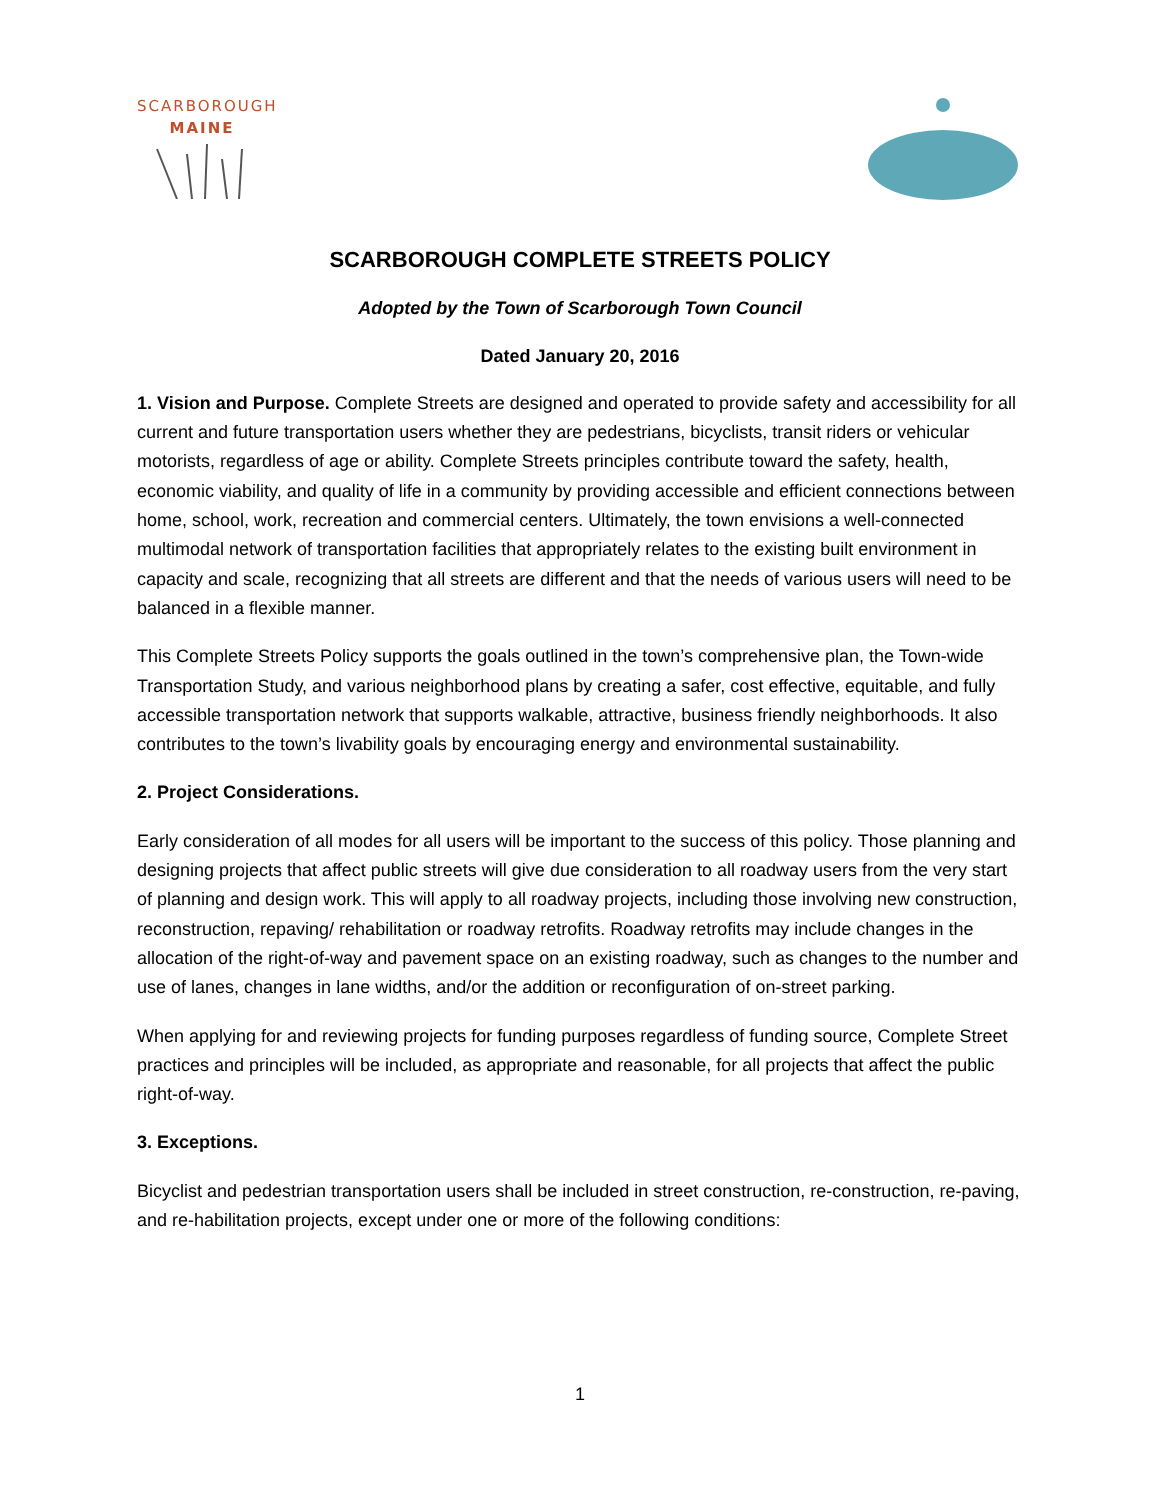SCARBOROUGH
MAINE
SCARBOROUGH COMPLETE STREETS POLICY
Adopted by the Town of Scarborough Town Council
Dated January 20, 2016
1. Vision and Purpose. Complete Streets are designed and operated to provide safety and accessibility for all current and future transportation users whether they are pedestrians, bicyclists, transit riders or vehicular motorists, regardless of age or ability. Complete Streets principles contribute toward the safety, health, economic viability, and quality of life in a community by providing accessible and efficient connections between home, school, work, recreation and commercial centers. Ultimately, the town envisions a well-connected multimodal network of transportation facilities that appropriately relates to the existing built environment in capacity and scale, recognizing that all streets are different and that the needs of various users will need to be balanced in a flexible manner.
This Complete Streets Policy supports the goals outlined in the town’s comprehensive plan, the Town-wide Transportation Study, and various neighborhood plans by creating a safer, cost effective, equitable, and fully accessible transportation network that supports walkable, attractive, business friendly neighborhoods. It also contributes to the town’s livability goals by encouraging energy and environmental sustainability.
2. Project Considerations.
Early consideration of all modes for all users will be important to the success of this policy. Those planning and designing projects that affect public streets will give due consideration to all roadway users from the very start of planning and design work. This will apply to all roadway projects, including those involving new construction, reconstruction, repaving/ rehabilitation or roadway retrofits. Roadway retrofits may include changes in the allocation of the right-of-way and pavement space on an existing roadway, such as changes to the number and use of lanes, changes in lane widths, and/or the addition or reconfiguration of on-street parking.
When applying for and reviewing projects for funding purposes regardless of funding source, Complete Street practices and principles will be included, as appropriate and reasonable, for all projects that affect the public right-of-way.
3. Exceptions.
Bicyclist and pedestrian transportation users shall be included in street construction, re-construction, re-paving, and re-habilitation projects, except under one or more of the following conditions:
1